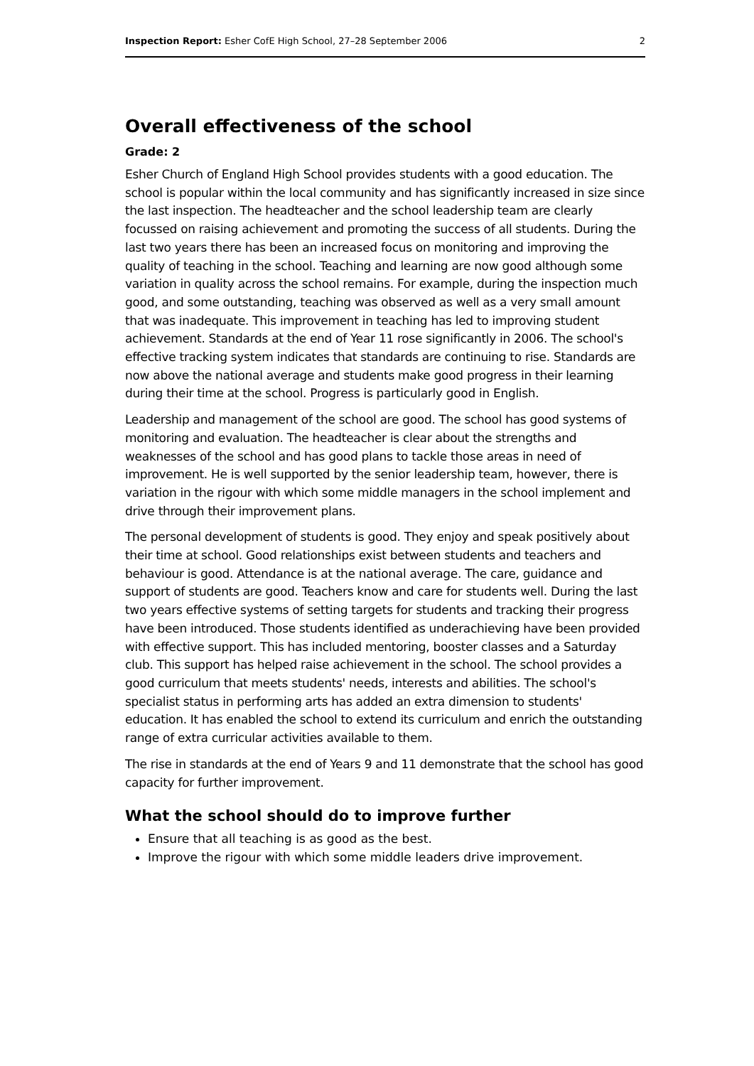Inspection Report: Esher CofE High School, 27–28 September 2006 2
Overall effectiveness of the school
Grade: 2
Esher Church of England High School provides students with a good education. The school is popular within the local community and has significantly increased in size since the last inspection. The headteacher and the school leadership team are clearly focussed on raising achievement and promoting the success of all students. During the last two years there has been an increased focus on monitoring and improving the quality of teaching in the school. Teaching and learning are now good although some variation in quality across the school remains. For example, during the inspection much good, and some outstanding, teaching was observed as well as a very small amount that was inadequate. This improvement in teaching has led to improving student achievement. Standards at the end of Year 11 rose significantly in 2006. The school's effective tracking system indicates that standards are continuing to rise. Standards are now above the national average and students make good progress in their learning during their time at the school. Progress is particularly good in English.
Leadership and management of the school are good. The school has good systems of monitoring and evaluation. The headteacher is clear about the strengths and weaknesses of the school and has good plans to tackle those areas in need of improvement. He is well supported by the senior leadership team, however, there is variation in the rigour with which some middle managers in the school implement and drive through their improvement plans.
The personal development of students is good. They enjoy and speak positively about their time at school. Good relationships exist between students and teachers and behaviour is good. Attendance is at the national average. The care, guidance and support of students are good. Teachers know and care for students well. During the last two years effective systems of setting targets for students and tracking their progress have been introduced. Those students identified as underachieving have been provided with effective support. This has included mentoring, booster classes and a Saturday club. This support has helped raise achievement in the school. The school provides a good curriculum that meets students' needs, interests and abilities. The school's specialist status in performing arts has added an extra dimension to students' education. It has enabled the school to extend its curriculum and enrich the outstanding range of extra curricular activities available to them.
The rise in standards at the end of Years 9 and 11 demonstrate that the school has good capacity for further improvement.
What the school should do to improve further
Ensure that all teaching is as good as the best.
Improve the rigour with which some middle leaders drive improvement.